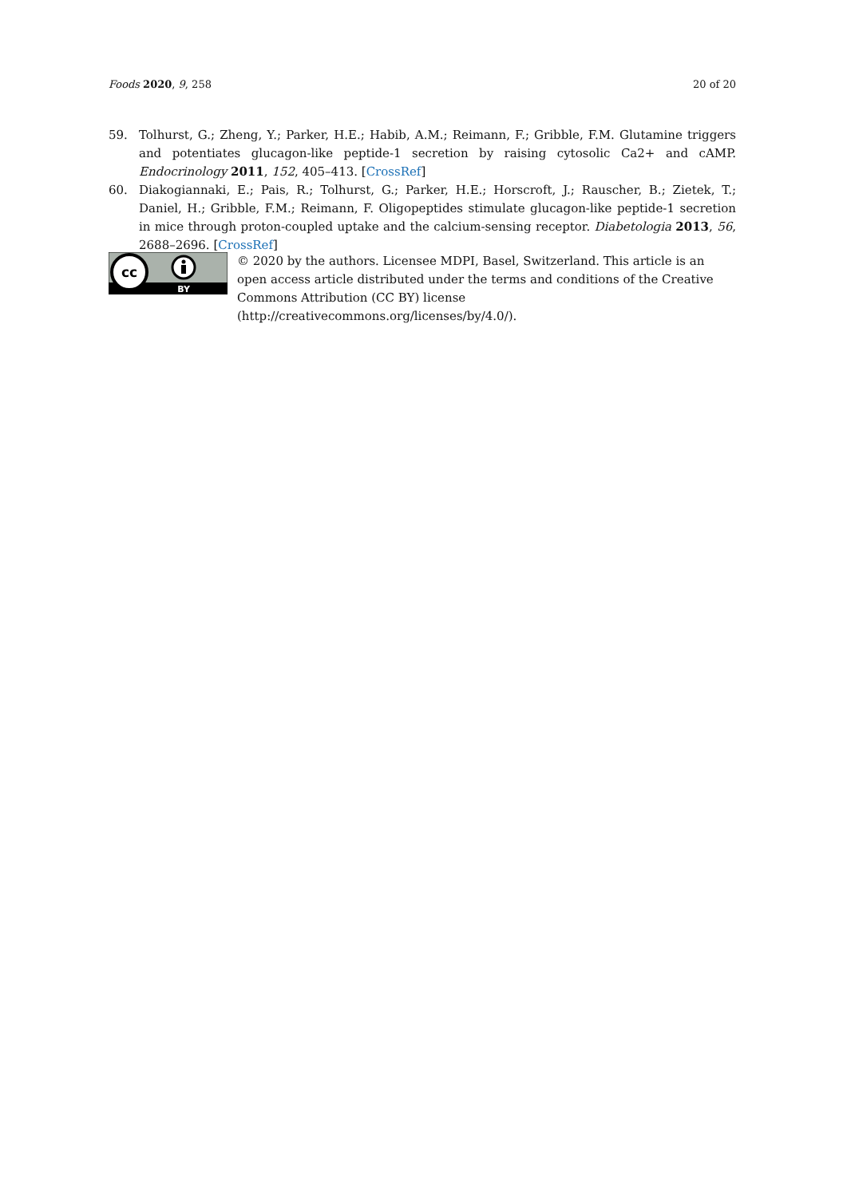Foods 2020, 9, 258 20 of 20
59. Tolhurst, G.; Zheng, Y.; Parker, H.E.; Habib, A.M.; Reimann, F.; Gribble, F.M. Glutamine triggers and potentiates glucagon-like peptide-1 secretion by raising cytosolic Ca2+ and cAMP. Endocrinology 2011, 152, 405–413. [CrossRef]
60. Diakogiannaki, E.; Pais, R.; Tolhurst, G.; Parker, H.E.; Horscroft, J.; Rauscher, B.; Zietek, T.; Daniel, H.; Gribble, F.M.; Reimann, F. Oligopeptides stimulate glucagon-like peptide-1 secretion in mice through proton-coupled uptake and the calcium-sensing receptor. Diabetologia 2013, 56, 2688–2696. [CrossRef]
cc
BY
© 2020 by the authors. Licensee MDPI, Basel, Switzerland. This article is an open access article distributed under the terms and conditions of the Creative Commons Attribution (CC BY) license (http://creativecommons.org/licenses/by/4.0/).